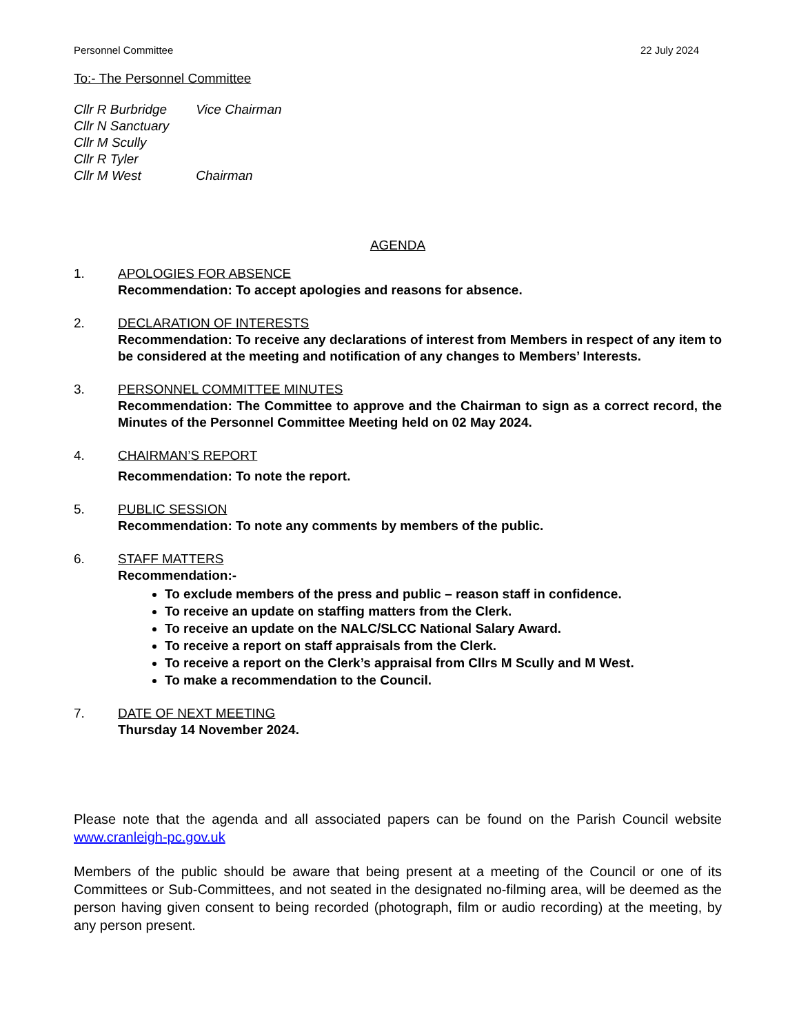Personnel Committee 22 July 2024
To:- The Personnel Committee
Cllr R Burbridge Vice Chairman
Cllr N Sanctuary
Cllr M Scully
Cllr R Tyler
Cllr M West Chairman
AGENDA
1. APOLOGIES FOR ABSENCE
Recommendation: To accept apologies and reasons for absence.
2. DECLARATION OF INTERESTS
Recommendation: To receive any declarations of interest from Members in respect of any item to be considered at the meeting and notification of any changes to Members’ Interests.
3. PERSONNEL COMMITTEE MINUTES
Recommendation: The Committee to approve and the Chairman to sign as a correct record, the Minutes of the Personnel Committee Meeting held on 02 May 2024.
4. CHAIRMAN’S REPORT
Recommendation: To note the report.
5. PUBLIC SESSION
Recommendation: To note any comments by members of the public.
6. STAFF MATTERS
Recommendation:-
To exclude members of the press and public – reason staff in confidence.
To receive an update on staffing matters from the Clerk.
To receive an update on the NALC/SLCC National Salary Award.
To receive a report on staff appraisals from the Clerk.
To receive a report on the Clerk’s appraisal from Cllrs M Scully and M West.
To make a recommendation to the Council.
7. DATE OF NEXT MEETING
Thursday 14 November 2024.
Please note that the agenda and all associated papers can be found on the Parish Council website www.cranleigh-pc.gov.uk
Members of the public should be aware that being present at a meeting of the Council or one of its Committees or Sub-Committees, and not seated in the designated no-filming area, will be deemed as the person having given consent to being recorded (photograph, film or audio recording) at the meeting, by any person present.